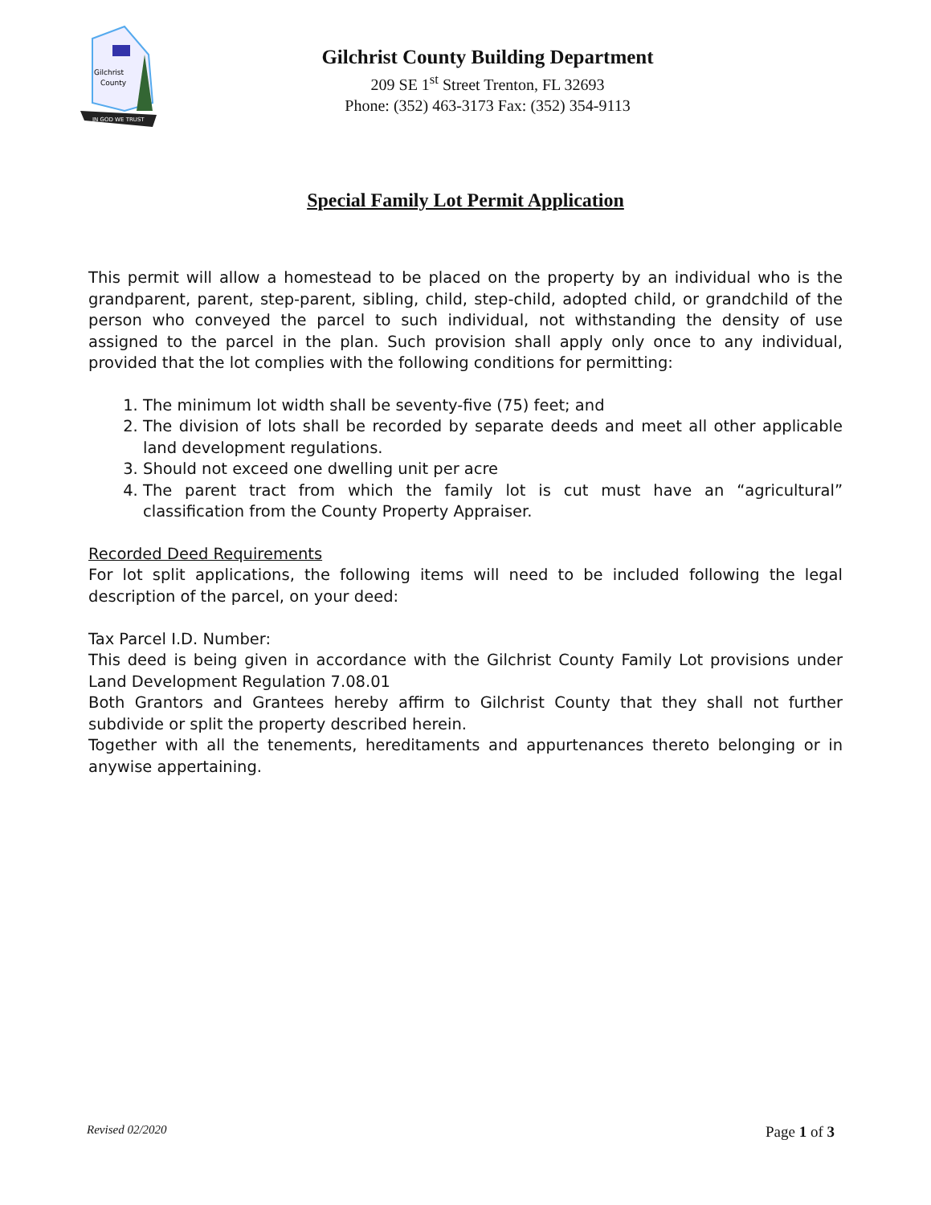Gilchrist
County
IN GOD WE TRUST
Gilchrist County Building Department
209 SE 1<sup>st</sup> Street Trenton, FL 32693
Phone: (352) 463-3173 Fax: (352) 354-9113
Special Family Lot Permit Application
This permit will allow a homestead to be placed on the property by an individual who is the grandparent, parent, step-parent, sibling, child, step-child, adopted child, or grandchild of the person who conveyed the parcel to such individual, not withstanding the density of use assigned to the parcel in the plan. Such provision shall apply only once to any individual, provided that the lot complies with the following conditions for permitting:
1. The minimum lot width shall be seventy-five (75) feet; and
2. The division of lots shall be recorded by separate deeds and meet all other applicable land development regulations.
3. Should not exceed one dwelling unit per acre
4. The parent tract from which the family lot is cut must have an “agricultural” classification from the County Property Appraiser.
Recorded Deed Requirements
For lot split applications, the following items will need to be included following the legal description of the parcel, on your deed:
Tax Parcel I.D. Number:
This deed is being given in accordance with the Gilchrist County Family Lot provisions under Land Development Regulation 7.08.01
Both Grantors and Grantees hereby affirm to Gilchrist County that they shall not further subdivide or split the property described herein.
Together with all the tenements, hereditaments and appurtenances thereto belonging or in anywise appertaining.
Revised 02/2020 Page 1 of 3